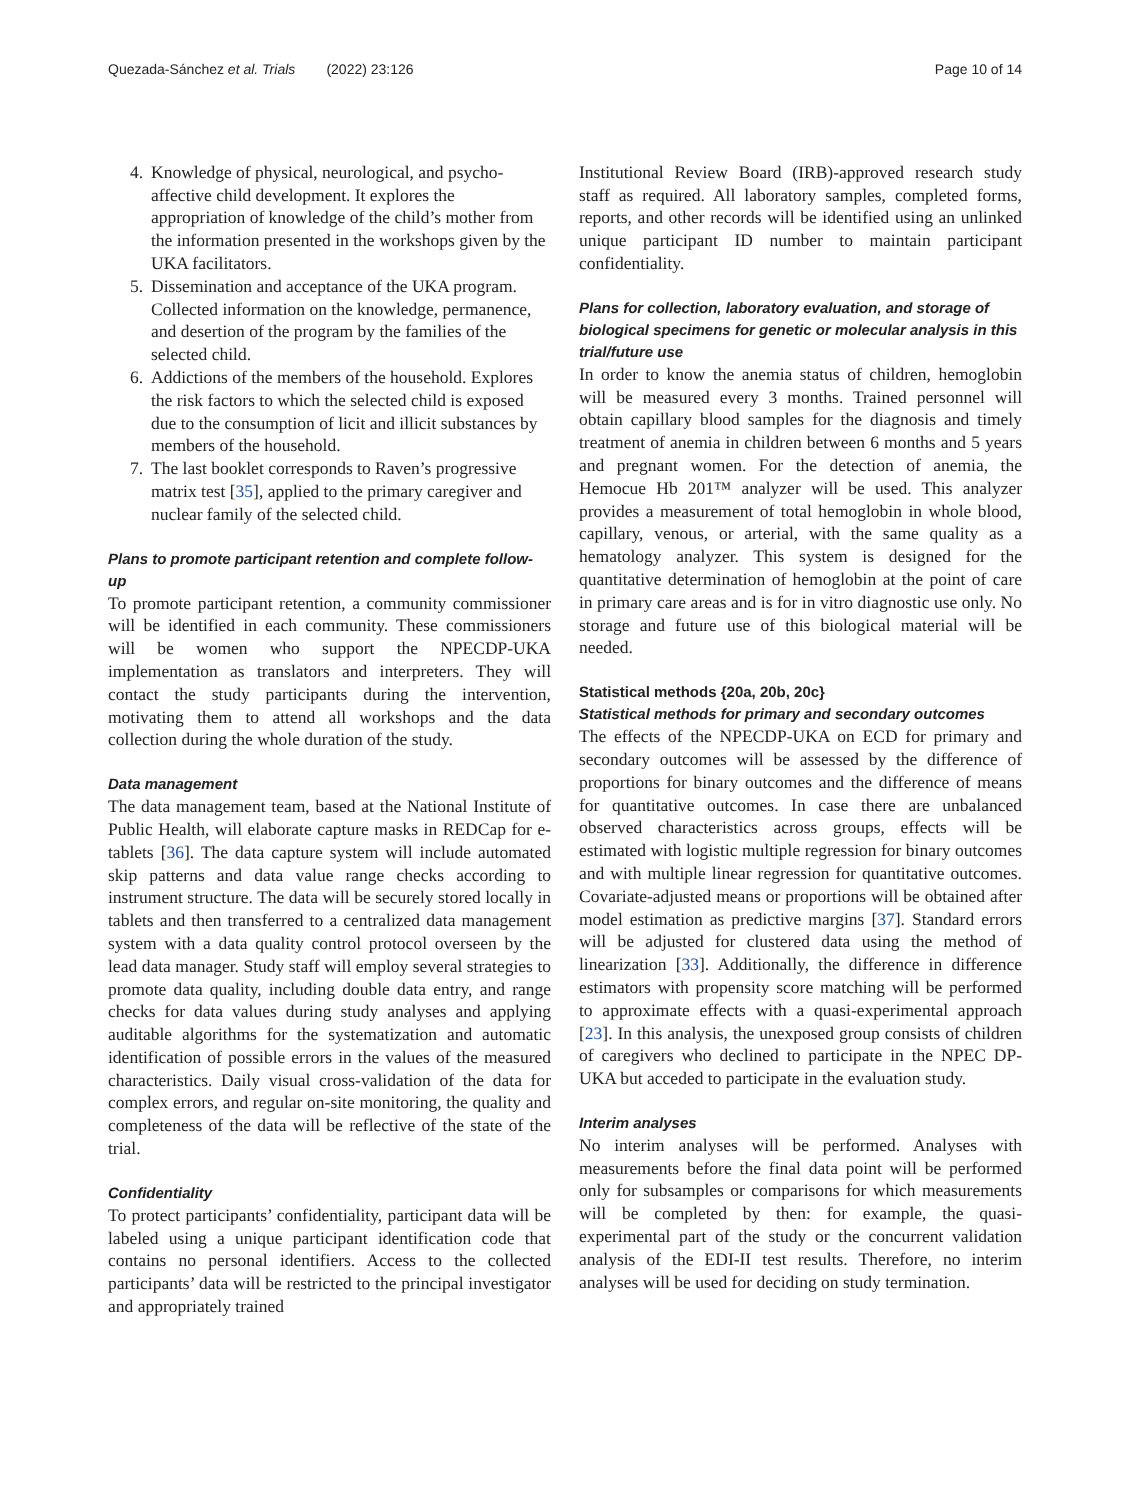Quezada-Sánchez et al. Trials (2022) 23:126 Page 10 of 14
4. Knowledge of physical, neurological, and psycho-affective child development. It explores the appropriation of knowledge of the child’s mother from the information presented in the workshops given by the UKA facilitators.
5. Dissemination and acceptance of the UKA program. Collected information on the knowledge, permanence, and desertion of the program by the families of the selected child.
6. Addictions of the members of the household. Explores the risk factors to which the selected child is exposed due to the consumption of licit and illicit substances by members of the household.
7. The last booklet corresponds to Raven’s progressive matrix test [35], applied to the primary caregiver and nuclear family of the selected child.
Plans to promote participant retention and complete follow-up
To promote participant retention, a community commissioner will be identified in each community. These commissioners will be women who support the NPECDP-UKA implementation as translators and interpreters. They will contact the study participants during the intervention, motivating them to attend all workshops and the data collection during the whole duration of the study.
Data management
The data management team, based at the National Institute of Public Health, will elaborate capture masks in REDCap for e-tablets [36]. The data capture system will include automated skip patterns and data value range checks according to instrument structure. The data will be securely stored locally in tablets and then transferred to a centralized data management system with a data quality control protocol overseen by the lead data manager. Study staff will employ several strategies to promote data quality, including double data entry, and range checks for data values during study analyses and applying auditable algorithms for the systematization and automatic identification of possible errors in the values of the measured characteristics. Daily visual cross-validation of the data for complex errors, and regular on-site monitoring, the quality and completeness of the data will be reflective of the state of the trial.
Confidentiality
To protect participants’ confidentiality, participant data will be labeled using a unique participant identification code that contains no personal identifiers. Access to the collected participants’ data will be restricted to the principal investigator and appropriately trained
Institutional Review Board (IRB)-approved research study staff as required. All laboratory samples, completed forms, reports, and other records will be identified using an unlinked unique participant ID number to maintain participant confidentiality.
Plans for collection, laboratory evaluation, and storage of biological specimens for genetic or molecular analysis in this trial/future use
In order to know the anemia status of children, hemoglobin will be measured every 3 months. Trained personnel will obtain capillary blood samples for the diagnosis and timely treatment of anemia in children between 6 months and 5 years and pregnant women. For the detection of anemia, the Hemocue Hb 201™ analyzer will be used. This analyzer provides a measurement of total hemoglobin in whole blood, capillary, venous, or arterial, with the same quality as a hematology analyzer. This system is designed for the quantitative determination of hemoglobin at the point of care in primary care areas and is for in vitro diagnostic use only. No storage and future use of this biological material will be needed.
Statistical methods {20a, 20b, 20c}
Statistical methods for primary and secondary outcomes
The effects of the NPECDP-UKA on ECD for primary and secondary outcomes will be assessed by the difference of proportions for binary outcomes and the difference of means for quantitative outcomes. In case there are unbalanced observed characteristics across groups, effects will be estimated with logistic multiple regression for binary outcomes and with multiple linear regression for quantitative outcomes. Covariate-adjusted means or proportions will be obtained after model estimation as predictive margins [37]. Standard errors will be adjusted for clustered data using the method of linearization [33]. Additionally, the difference in difference estimators with propensity score matching will be performed to approximate effects with a quasi-experimental approach [23]. In this analysis, the unexposed group consists of children of caregivers who declined to participate in the NPEC DP-UKA but acceded to participate in the evaluation study.
Interim analyses
No interim analyses will be performed. Analyses with measurements before the final data point will be performed only for subsamples or comparisons for which measurements will be completed by then: for example, the quasi-experimental part of the study or the concurrent validation analysis of the EDI-II test results. Therefore, no interim analyses will be used for deciding on study termination.